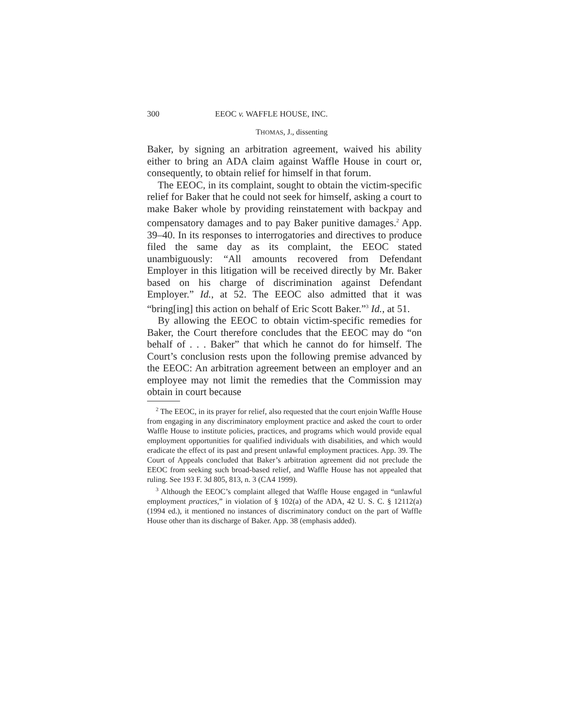300 EEOC v. WAFFLE HOUSE, INC.
THOMAS, J., dissenting
Baker, by signing an arbitration agreement, waived his ability either to bring an ADA claim against Waffle House in court or, consequently, to obtain relief for himself in that forum.
The EEOC, in its complaint, sought to obtain the victim-specific relief for Baker that he could not seek for himself, asking a court to make Baker whole by providing reinstatement with backpay and compensatory damages and to pay Baker punitive damages.<sup>2</sup> App. 39–40. In its responses to interrogatories and directives to produce filed the same day as its complaint, the EEOC stated unambiguously: “All amounts recovered from Defendant Employer in this litigation will be received directly by Mr. Baker based on his charge of discrimination against Defendant Employer.” Id., at 52. The EEOC also admitted that it was “bring[ing] this action on behalf of Eric Scott Baker.”<sup>3</sup> Id., at 51.
By allowing the EEOC to obtain victim-specific remedies for Baker, the Court therefore concludes that the EEOC may do “on behalf of . . . Baker” that which he cannot do for himself. The Court’s conclusion rests upon the following premise advanced by the EEOC: An arbitration agreement between an employer and an employee may not limit the remedies that the Commission may obtain in court because
<sup>2</sup> The EEOC, in its prayer for relief, also requested that the court enjoin Waffle House from engaging in any discriminatory employment practice and asked the court to order Waffle House to institute policies, practices, and programs which would provide equal employment opportunities for qualified individuals with disabilities, and which would eradicate the effect of its past and present unlawful employment practices. App. 39. The Court of Appeals concluded that Baker’s arbitration agreement did not preclude the EEOC from seeking such broad-based relief, and Waffle House has not appealed that ruling. See 193 F. 3d 805, 813, n. 3 (CA4 1999).
<sup>3</sup> Although the EEOC’s complaint alleged that Waffle House engaged in “unlawful employment practices,” in violation of § 102(a) of the ADA, 42 U. S. C. § 12112(a) (1994 ed.), it mentioned no instances of discriminatory conduct on the part of Waffle House other than its discharge of Baker. App. 38 (emphasis added).